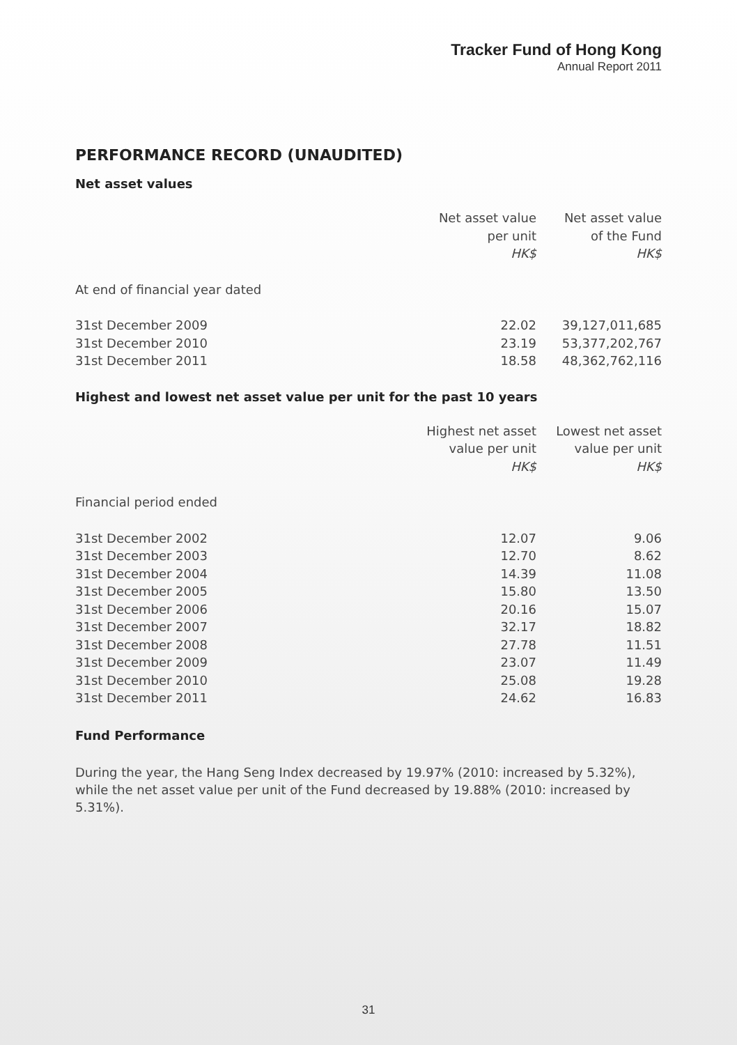Tracker Fund of Hong Kong
Annual Report 2011
PERFORMANCE RECORD (UNAUDITED)
Net asset values
| | Net asset value per unit HK$ | Net asset value of the Fund HK$ |
| --- | --- | --- |
| At end of financial year dated | | |
| 31st December 2009 | 22.02 | 39,127,011,685 |
| 31st December 2010 | 23.19 | 53,377,202,767 |
| 31st December 2011 | 18.58 | 48,362,762,116 |
Highest and lowest net asset value per unit for the past 10 years
| | Highest net asset value per unit HK$ | Lowest net asset value per unit HK$ |
| --- | --- | --- |
| Financial period ended | | |
| 31st December 2002 | 12.07 | 9.06 |
| 31st December 2003 | 12.70 | 8.62 |
| 31st December 2004 | 14.39 | 11.08 |
| 31st December 2005 | 15.80 | 13.50 |
| 31st December 2006 | 20.16 | 15.07 |
| 31st December 2007 | 32.17 | 18.82 |
| 31st December 2008 | 27.78 | 11.51 |
| 31st December 2009 | 23.07 | 11.49 |
| 31st December 2010 | 25.08 | 19.28 |
| 31st December 2011 | 24.62 | 16.83 |
Fund Performance
During the year, the Hang Seng Index decreased by 19.97% (2010: increased by 5.32%), while the net asset value per unit of the Fund decreased by 19.88% (2010: increased by 5.31%).
31